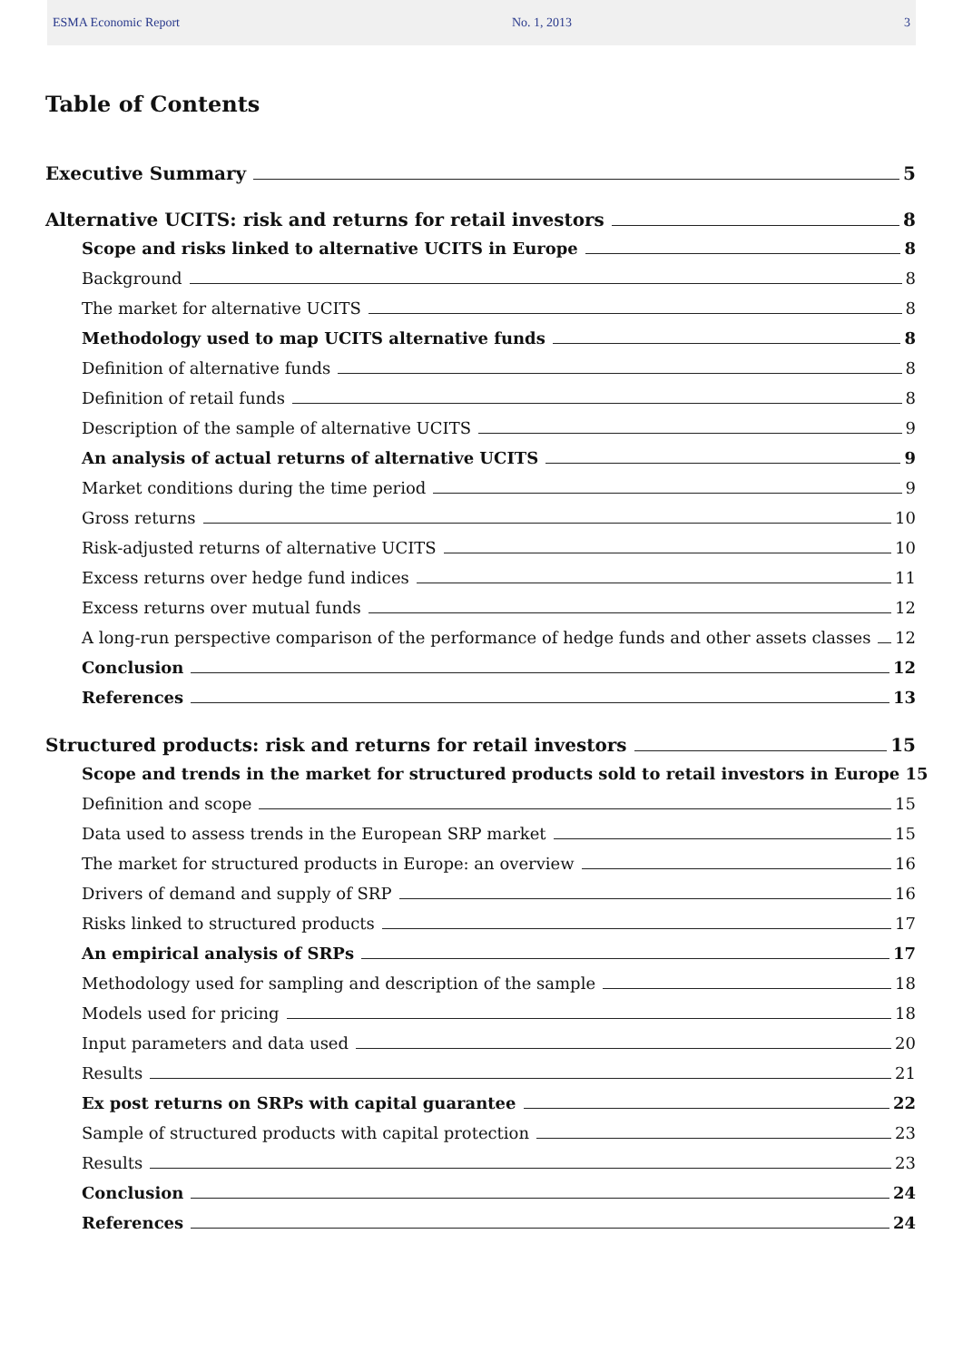ESMA Economic Report No. 1, 2013 3
Table of Contents
Executive Summary 5
Alternative UCITS: risk and returns for retail investors 8
Scope and risks linked to alternative UCITS in Europe 8
Background 8
The market for alternative UCITS 8
Methodology used to map UCITS alternative funds 8
Definition of alternative funds 8
Definition of retail funds 8
Description of the sample of alternative UCITS 9
An analysis of actual returns of alternative UCITS 9
Market conditions during the time period 9
Gross returns 10
Risk-adjusted returns of alternative UCITS 10
Excess returns over hedge fund indices 11
Excess returns over mutual funds 12
A long-run perspective comparison of the performance of hedge funds and other assets classes 12
Conclusion 12
References 13
Structured products: risk and returns for retail investors 15
Scope and trends in the market for structured products sold to retail investors in Europe 15
Definition and scope 15
Data used to assess trends in the European SRP market 15
The market for structured products in Europe: an overview 16
Drivers of demand and supply of SRP 16
Risks linked to structured products 17
An empirical analysis of SRPs 17
Methodology used for sampling and description of the sample 18
Models used for pricing 18
Input parameters and data used 20
Results 21
Ex post returns on SRPs with capital guarantee 22
Sample of structured products with capital protection 23
Results 23
Conclusion 24
References 24